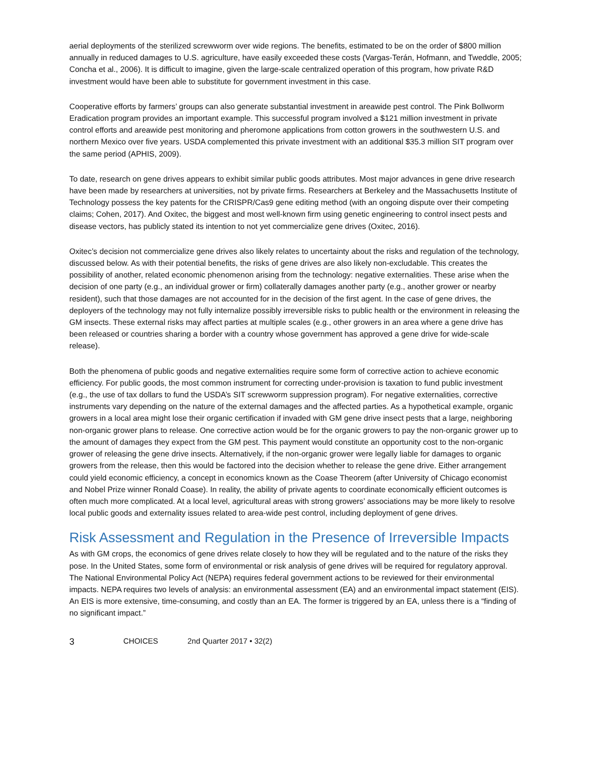aerial deployments of the sterilized screwworm over wide regions. The benefits, estimated to be on the order of $800 million annually in reduced damages to U.S. agriculture, have easily exceeded these costs (Vargas-Terán, Hofmann, and Tweddle, 2005; Concha et al., 2006). It is difficult to imagine, given the large-scale centralized operation of this program, how private R&D investment would have been able to substitute for government investment in this case.
Cooperative efforts by farmers’ groups can also generate substantial investment in areawide pest control. The Pink Bollworm Eradication program provides an important example. This successful program involved a $121 million investment in private control efforts and areawide pest monitoring and pheromone applications from cotton growers in the southwestern U.S. and northern Mexico over five years. USDA complemented this private investment with an additional $35.3 million SIT program over the same period (APHIS, 2009).
To date, research on gene drives appears to exhibit similar public goods attributes. Most major advances in gene drive research have been made by researchers at universities, not by private firms. Researchers at Berkeley and the Massachusetts Institute of Technology possess the key patents for the CRISPR/Cas9 gene editing method (with an ongoing dispute over their competing claims; Cohen, 2017). And Oxitec, the biggest and most well-known firm using genetic engineering to control insect pests and disease vectors, has publicly stated its intention to not yet commercialize gene drives (Oxitec, 2016).
Oxitec’s decision not commercialize gene drives also likely relates to uncertainty about the risks and regulation of the technology, discussed below. As with their potential benefits, the risks of gene drives are also likely non-excludable. This creates the possibility of another, related economic phenomenon arising from the technology: negative externalities. These arise when the decision of one party (e.g., an individual grower or firm) collaterally damages another party (e.g., another grower or nearby resident), such that those damages are not accounted for in the decision of the first agent. In the case of gene drives, the deployers of the technology may not fully internalize possibly irreversible risks to public health or the environment in releasing the GM insects. These external risks may affect parties at multiple scales (e.g., other growers in an area where a gene drive has been released or countries sharing a border with a country whose government has approved a gene drive for wide-scale release).
Both the phenomena of public goods and negative externalities require some form of corrective action to achieve economic efficiency. For public goods, the most common instrument for correcting under-provision is taxation to fund public investment (e.g., the use of tax dollars to fund the USDA’s SIT screwworm suppression program). For negative externalities, corrective instruments vary depending on the nature of the external damages and the affected parties. As a hypothetical example, organic growers in a local area might lose their organic certification if invaded with GM gene drive insect pests that a large, neighboring non-organic grower plans to release. One corrective action would be for the organic growers to pay the non-organic grower up to the amount of damages they expect from the GM pest. This payment would constitute an opportunity cost to the non-organic grower of releasing the gene drive insects. Alternatively, if the non-organic grower were legally liable for damages to organic growers from the release, then this would be factored into the decision whether to release the gene drive. Either arrangement could yield economic efficiency, a concept in economics known as the Coase Theorem (after University of Chicago economist and Nobel Prize winner Ronald Coase). In reality, the ability of private agents to coordinate economically efficient outcomes is often much more complicated. At a local level, agricultural areas with strong growers’ associations may be more likely to resolve local public goods and externality issues related to area-wide pest control, including deployment of gene drives.
Risk Assessment and Regulation in the Presence of Irreversible Impacts
As with GM crops, the economics of gene drives relate closely to how they will be regulated and to the nature of the risks they pose. In the United States, some form of environmental or risk analysis of gene drives will be required for regulatory approval. The National Environmental Policy Act (NEPA) requires federal government actions to be reviewed for their environmental impacts. NEPA requires two levels of analysis: an environmental assessment (EA) and an environmental impact statement (EIS). An EIS is more extensive, time-consuming, and costly than an EA. The former is triggered by an EA, unless there is a “finding of no significant impact.”
3 CHOICES 2nd Quarter 2017 • 32(2)